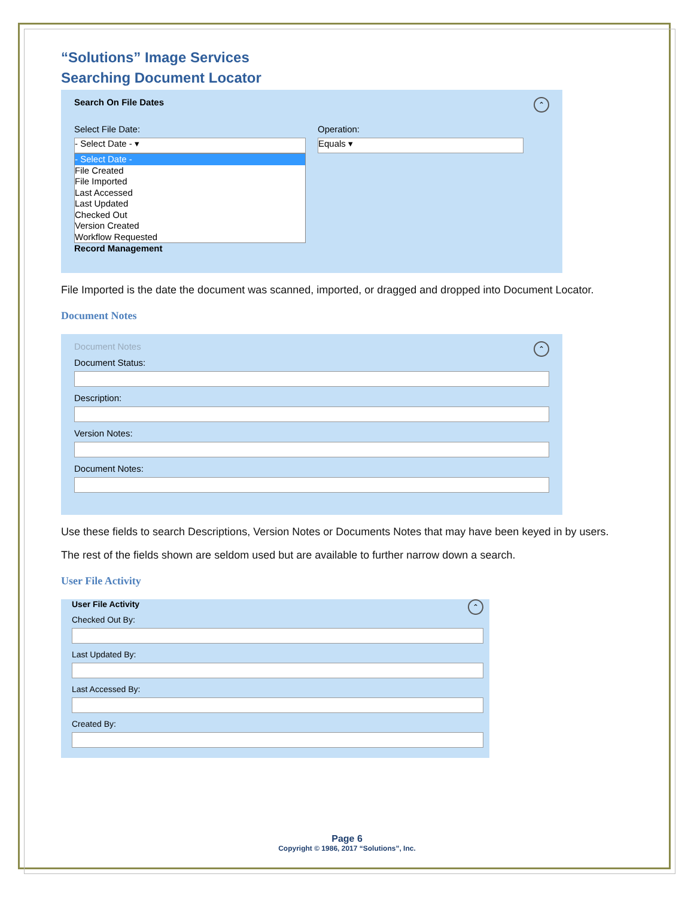“Solutions” Image Services
Searching Document Locator
Search On File Dates ⌃
Select File Date:
- Select Date - ▾
- Select Date -
File Created
File Imported
Last Accessed
Last Updated
Checked Out
Version Created
Workflow Requested
Operation:
Equals ▾
Record Management
File Imported is the date the document was scanned, imported, or dragged and dropped into Document Locator.
Document Notes
Document Notes ⌃
Document Status:
Description:
Version Notes:
Document Notes:
Use these fields to search Descriptions, Version Notes or Documents Notes that may have been keyed in by users.
The rest of the fields shown are seldom used but are available to further narrow down a search.
User File Activity
User File Activity ⌃
Checked Out By:
Last Updated By:
Last Accessed By:
Created By:
Page 6
Copyright © 1986, 2017 “Solutions”, Inc.